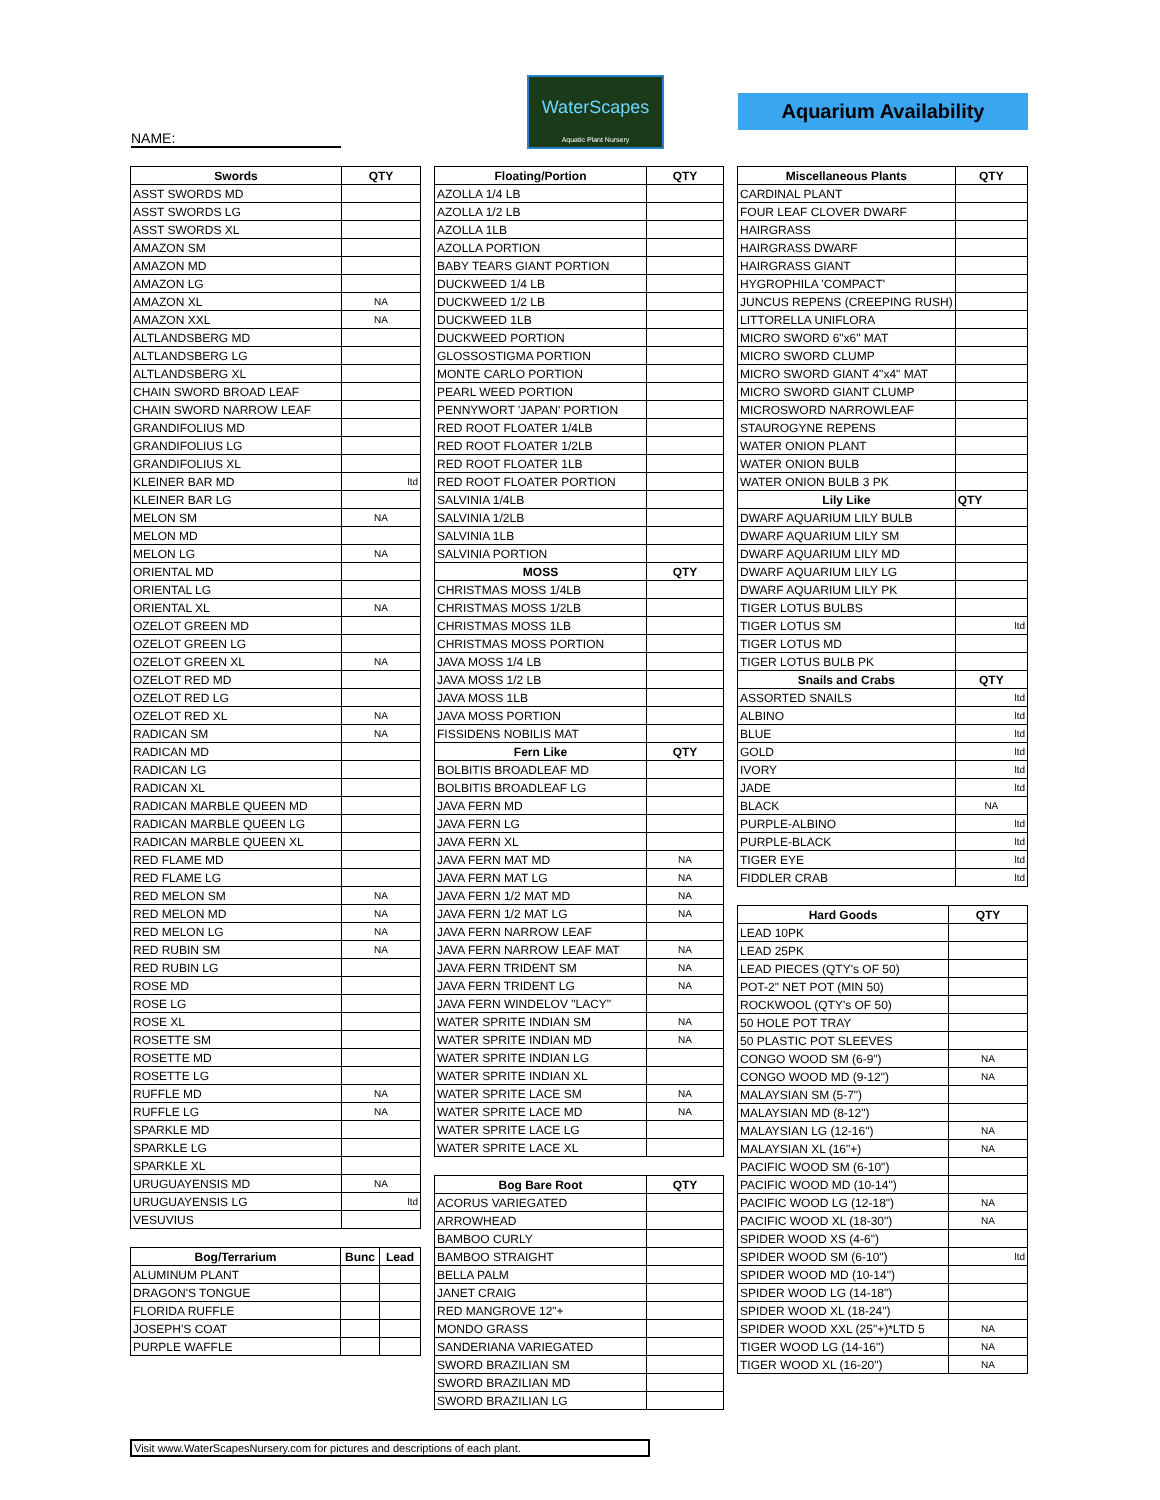NAME:
WaterScapes
Aquatic Plant Nursery
Aquarium Availability
| Swords | QTY |
| --- | --- |
| ASST SWORDS MD | |
| ASST SWORDS LG | |
| ASST SWORDS XL | |
| AMAZON SM | |
| AMAZON MD | |
| AMAZON LG | |
| AMAZON XL | NA |
| AMAZON XXL | NA |
| ALTLANDSBERG MD | |
| ALTLANDSBERG LG | |
| ALTLANDSBERG XL | |
| CHAIN SWORD BROAD LEAF | |
| CHAIN SWORD NARROW LEAF | |
| GRANDIFOLIUS MD | |
| GRANDIFOLIUS LG | |
| GRANDIFOLIUS XL | |
| KLEINER BAR MD | ltd |
| KLEINER BAR LG | |
| MELON SM | NA |
| MELON MD | |
| MELON LG | NA |
| ORIENTAL MD | |
| ORIENTAL LG | |
| ORIENTAL XL | NA |
| OZELOT GREEN MD | |
| OZELOT GREEN LG | |
| OZELOT GREEN XL | NA |
| OZELOT RED MD | |
| OZELOT RED LG | |
| OZELOT RED XL | NA |
| RADICAN SM | NA |
| RADICAN MD | |
| RADICAN LG | |
| RADICAN XL | |
| RADICAN MARBLE QUEEN MD | |
| RADICAN MARBLE QUEEN LG | |
| RADICAN MARBLE QUEEN XL | |
| RED FLAME MD | |
| RED FLAME LG | |
| RED MELON SM | NA |
| RED MELON MD | NA |
| RED MELON LG | NA |
| RED RUBIN SM | NA |
| RED RUBIN LG | |
| ROSE MD | |
| ROSE LG | |
| ROSE XL | |
| ROSETTE SM | |
| ROSETTE MD | |
| ROSETTE LG | |
| RUFFLE MD | NA |
| RUFFLE LG | NA |
| SPARKLE MD | |
| SPARKLE LG | |
| SPARKLE XL | |
| URUGUAYENSIS MD | NA |
| URUGUAYENSIS LG | ltd |
| VESUVIUS | |
| Bog/Terrarium | Bunc | Lead |
| --- | --- | --- |
| ALUMINUM PLANT | | |
| DRAGON'S TONGUE | | |
| FLORIDA RUFFLE | | |
| JOSEPH'S COAT | | |
| PURPLE WAFFLE | | |
| Floating/Portion | QTY |
| --- | --- |
| AZOLLA 1/4 LB | |
| AZOLLA 1/2 LB | |
| AZOLLA 1LB | |
| AZOLLA PORTION | |
| BABY TEARS GIANT PORTION | |
| DUCKWEED 1/4 LB | |
| DUCKWEED 1/2 LB | |
| DUCKWEED 1LB | |
| DUCKWEED PORTION | |
| GLOSSOSTIGMA PORTION | |
| MONTE CARLO PORTION | |
| PEARL WEED PORTION | |
| PENNYWORT 'JAPAN' PORTION | |
| RED ROOT FLOATER 1/4LB | |
| RED ROOT FLOATER 1/2LB | |
| RED ROOT FLOATER 1LB | |
| RED ROOT FLOATER PORTION | |
| SALVINIA 1/4LB | |
| SALVINIA 1/2LB | |
| SALVINIA 1LB | |
| SALVINIA PORTION | |
| MOSS | QTY |
| CHRISTMAS MOSS 1/4LB | |
| CHRISTMAS MOSS 1/2LB | |
| CHRISTMAS MOSS 1LB | |
| CHRISTMAS MOSS PORTION | |
| JAVA MOSS 1/4 LB | |
| JAVA MOSS 1/2 LB | |
| JAVA MOSS 1LB | |
| JAVA MOSS PORTION | |
| FISSIDENS NOBILIS MAT | |
| Fern Like | QTY |
| BOLBITIS BROADLEAF MD | |
| BOLBITIS BROADLEAF LG | |
| JAVA FERN MD | |
| JAVA FERN LG | |
| JAVA FERN XL | |
| JAVA FERN MAT MD | NA |
| JAVA FERN MAT LG | NA |
| JAVA FERN 1/2 MAT MD | NA |
| JAVA FERN 1/2 MAT LG | NA |
| JAVA FERN NARROW LEAF | |
| JAVA FERN NARROW LEAF MAT | NA |
| JAVA FERN TRIDENT SM | NA |
| JAVA FERN TRIDENT LG | NA |
| JAVA FERN WINDELOV "LACY" | |
| WATER SPRITE INDIAN SM | NA |
| WATER SPRITE INDIAN MD | NA |
| WATER SPRITE INDIAN LG | |
| WATER SPRITE INDIAN XL | |
| WATER SPRITE LACE SM | NA |
| WATER SPRITE LACE MD | NA |
| WATER SPRITE LACE LG | |
| WATER SPRITE LACE XL | |
| Bog Bare Root | QTY |
| --- | --- |
| ACORUS VARIEGATED | |
| ARROWHEAD | |
| BAMBOO CURLY | |
| BAMBOO STRAIGHT | |
| BELLA PALM | |
| JANET CRAIG | |
| RED MANGROVE 12"+ | |
| MONDO GRASS | |
| SANDERIANA VARIEGATED | |
| SWORD BRAZILIAN SM | |
| SWORD BRAZILIAN MD | |
| SWORD BRAZILIAN LG | |
| Miscellaneous Plants | QTY |
| --- | --- |
| CARDINAL PLANT | |
| FOUR LEAF CLOVER DWARF | |
| HAIRGRASS | |
| HAIRGRASS DWARF | |
| HAIRGRASS GIANT | |
| HYGROPHILA 'COMPACT' | |
| JUNCUS REPENS (CREEPING RUSH) | |
| LITTORELLA UNIFLORA | |
| MICRO SWORD 6"x6" MAT | |
| MICRO SWORD CLUMP | |
| MICRO SWORD GIANT 4"x4" MAT | |
| MICRO SWORD GIANT CLUMP | |
| MICROSWORD NARROWLEAF | |
| STAUROGYNE REPENS | |
| WATER ONION PLANT | |
| WATER ONION BULB | |
| WATER ONION BULB 3 PK | |
| Lily Like | QTY |
| DWARF AQUARIUM LILY BULB | |
| DWARF AQUARIUM LILY SM | |
| DWARF AQUARIUM LILY MD | |
| DWARF AQUARIUM LILY LG | |
| DWARF AQUARIUM LILY PK | |
| TIGER LOTUS BULBS | |
| TIGER LOTUS SM | ltd |
| TIGER LOTUS MD | |
| TIGER LOTUS BULB PK | |
| Snails and Crabs | QTY |
| ASSORTED SNAILS | ltd |
| ALBINO | ltd |
| BLUE | ltd |
| GOLD | ltd |
| IVORY | ltd |
| JADE | ltd |
| BLACK | NA |
| PURPLE-ALBINO | ltd |
| PURPLE-BLACK | ltd |
| TIGER EYE | ltd |
| FIDDLER CRAB | ltd |
| Hard Goods | QTY |
| --- | --- |
| LEAD 10PK | |
| LEAD 25PK | |
| LEAD PIECES (QTY's OF 50) | |
| POT-2" NET POT (MIN 50) | |
| ROCKWOOL (QTY's OF 50) | |
| 50 HOLE POT TRAY | |
| 50 PLASTIC POT SLEEVES | |
| CONGO WOOD SM (6-9") | NA |
| CONGO WOOD MD (9-12") | NA |
| MALAYSIAN SM (5-7") | |
| MALAYSIAN MD (8-12") | |
| MALAYSIAN LG (12-16") | NA |
| MALAYSIAN XL (16"+) | NA |
| PACIFIC WOOD SM (6-10") | |
| PACIFIC WOOD MD (10-14") | |
| PACIFIC WOOD LG (12-18") | NA |
| PACIFIC WOOD XL (18-30") | NA |
| SPIDER WOOD XS (4-6") | |
| SPIDER WOOD SM (6-10") | ltd |
| SPIDER WOOD MD (10-14") | |
| SPIDER WOOD LG (14-18") | |
| SPIDER WOOD XL (18-24") | |
| SPIDER WOOD XXL (25"+)*LTD 5 | NA |
| TIGER WOOD LG (14-16") | NA |
| TIGER WOOD XL (16-20") | NA |
Visit www.WaterScapesNursery.com for pictures and descriptions of each plant.